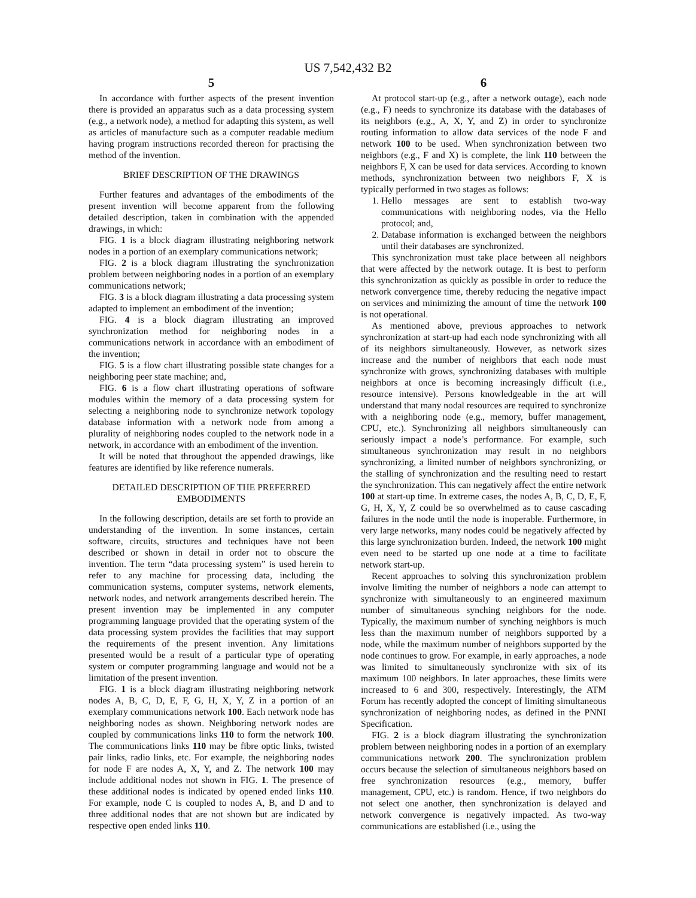US 7,542,432 B2
5
In accordance with further aspects of the present invention there is provided an apparatus such as a data processing system (e.g., a network node), a method for adapting this system, as well as articles of manufacture such as a computer readable medium having program instructions recorded thereon for practising the method of the invention.
BRIEF DESCRIPTION OF THE DRAWINGS
Further features and advantages of the embodiments of the present invention will become apparent from the following detailed description, taken in combination with the appended drawings, in which:
FIG. 1 is a block diagram illustrating neighboring network nodes in a portion of an exemplary communications network;
FIG. 2 is a block diagram illustrating the synchronization problem between neighboring nodes in a portion of an exemplary communications network;
FIG. 3 is a block diagram illustrating a data processing system adapted to implement an embodiment of the invention;
FIG. 4 is a block diagram illustrating an improved synchronization method for neighboring nodes in a communications network in accordance with an embodiment of the invention;
FIG. 5 is a flow chart illustrating possible state changes for a neighboring peer state machine; and,
FIG. 6 is a flow chart illustrating operations of software modules within the memory of a data processing system for selecting a neighboring node to synchronize network topology database information with a network node from among a plurality of neighboring nodes coupled to the network node in a network, in accordance with an embodiment of the invention.
It will be noted that throughout the appended drawings, like features are identified by like reference numerals.
DETAILED DESCRIPTION OF THE PREFERRED EMBODIMENTS
In the following description, details are set forth to provide an understanding of the invention. In some instances, certain software, circuits, structures and techniques have not been described or shown in detail in order not to obscure the invention. The term “data processing system” is used herein to refer to any machine for processing data, including the communication systems, computer systems, network elements, network nodes, and network arrangements described herein. The present invention may be implemented in any computer programming language provided that the operating system of the data processing system provides the facilities that may support the requirements of the present invention. Any limitations presented would be a result of a particular type of operating system or computer programming language and would not be a limitation of the present invention.
FIG. 1 is a block diagram illustrating neighboring network nodes A, B, C, D, E, F, G, H, X, Y, Z in a portion of an exemplary communications network 100. Each network node has neighboring nodes as shown. Neighboring network nodes are coupled by communications links 110 to form the network 100. The communications links 110 may be fibre optic links, twisted pair links, radio links, etc. For example, the neighboring nodes for node F are nodes A, X, Y, and Z. The network 100 may include additional nodes not shown in FIG. 1. The presence of these additional nodes is indicated by opened ended links 110. For example, node C is coupled to nodes A, B, and D and to three additional nodes that are not shown but are indicated by respective open ended links 110.
6
At protocol start-up (e.g., after a network outage), each node (e.g., F) needs to synchronize its database with the databases of its neighbors (e.g., A, X, Y, and Z) in order to synchronize routing information to allow data services of the node F and network 100 to be used. When synchronization between two neighbors (e.g., F and X) is complete, the link 110 between the neighbors F, X can be used for data services. According to known methods, synchronization between two neighbors F, X is typically performed in two stages as follows:
1. Hello messages are sent to establish two-way communications with neighboring nodes, via the Hello protocol; and,
2. Database information is exchanged between the neighbors until their databases are synchronized.
This synchronization must take place between all neighbors that were affected by the network outage. It is best to perform this synchronization as quickly as possible in order to reduce the network convergence time, thereby reducing the negative impact on services and minimizing the amount of time the network 100 is not operational.
As mentioned above, previous approaches to network synchronization at start-up had each node synchronizing with all of its neighbors simultaneously. However, as network sizes increase and the number of neighbors that each node must synchronize with grows, synchronizing databases with multiple neighbors at once is becoming increasingly difficult (i.e., resource intensive). Persons knowledgeable in the art will understand that many nodal resources are required to synchronize with a neighboring node (e.g., memory, buffer management, CPU, etc.). Synchronizing all neighbors simultaneously can seriously impact a node’s performance. For example, such simultaneous synchronization may result in no neighbors synchronizing, a limited number of neighbors synchronizing, or the stalling of synchronization and the resulting need to restart the synchronization. This can negatively affect the entire network 100 at start-up time. In extreme cases, the nodes A, B, C, D, E, F, G, H, X, Y, Z could be so overwhelmed as to cause cascading failures in the node until the node is inoperable. Furthermore, in very large networks, many nodes could be negatively affected by this large synchronization burden. Indeed, the network 100 might even need to be started up one node at a time to facilitate network start-up.
Recent approaches to solving this synchronization problem involve limiting the number of neighbors a node can attempt to synchronize with simultaneously to an engineered maximum number of simultaneous synching neighbors for the node. Typically, the maximum number of synching neighbors is much less than the maximum number of neighbors supported by a node, while the maximum number of neighbors supported by the node continues to grow. For example, in early approaches, a node was limited to simultaneously synchronize with six of its maximum 100 neighbors. In later approaches, these limits were increased to 6 and 300, respectively. Interestingly, the ATM Forum has recently adopted the concept of limiting simultaneous synchronization of neighboring nodes, as defined in the PNNI Specification.
FIG. 2 is a block diagram illustrating the synchronization problem between neighboring nodes in a portion of an exemplary communications network 200. The synchronization problem occurs because the selection of simultaneous neighbors based on free synchronization resources (e.g., memory, buffer management, CPU, etc.) is random. Hence, if two neighbors do not select one another, then synchronization is delayed and network convergence is negatively impacted. As two-way communications are established (i.e., using the